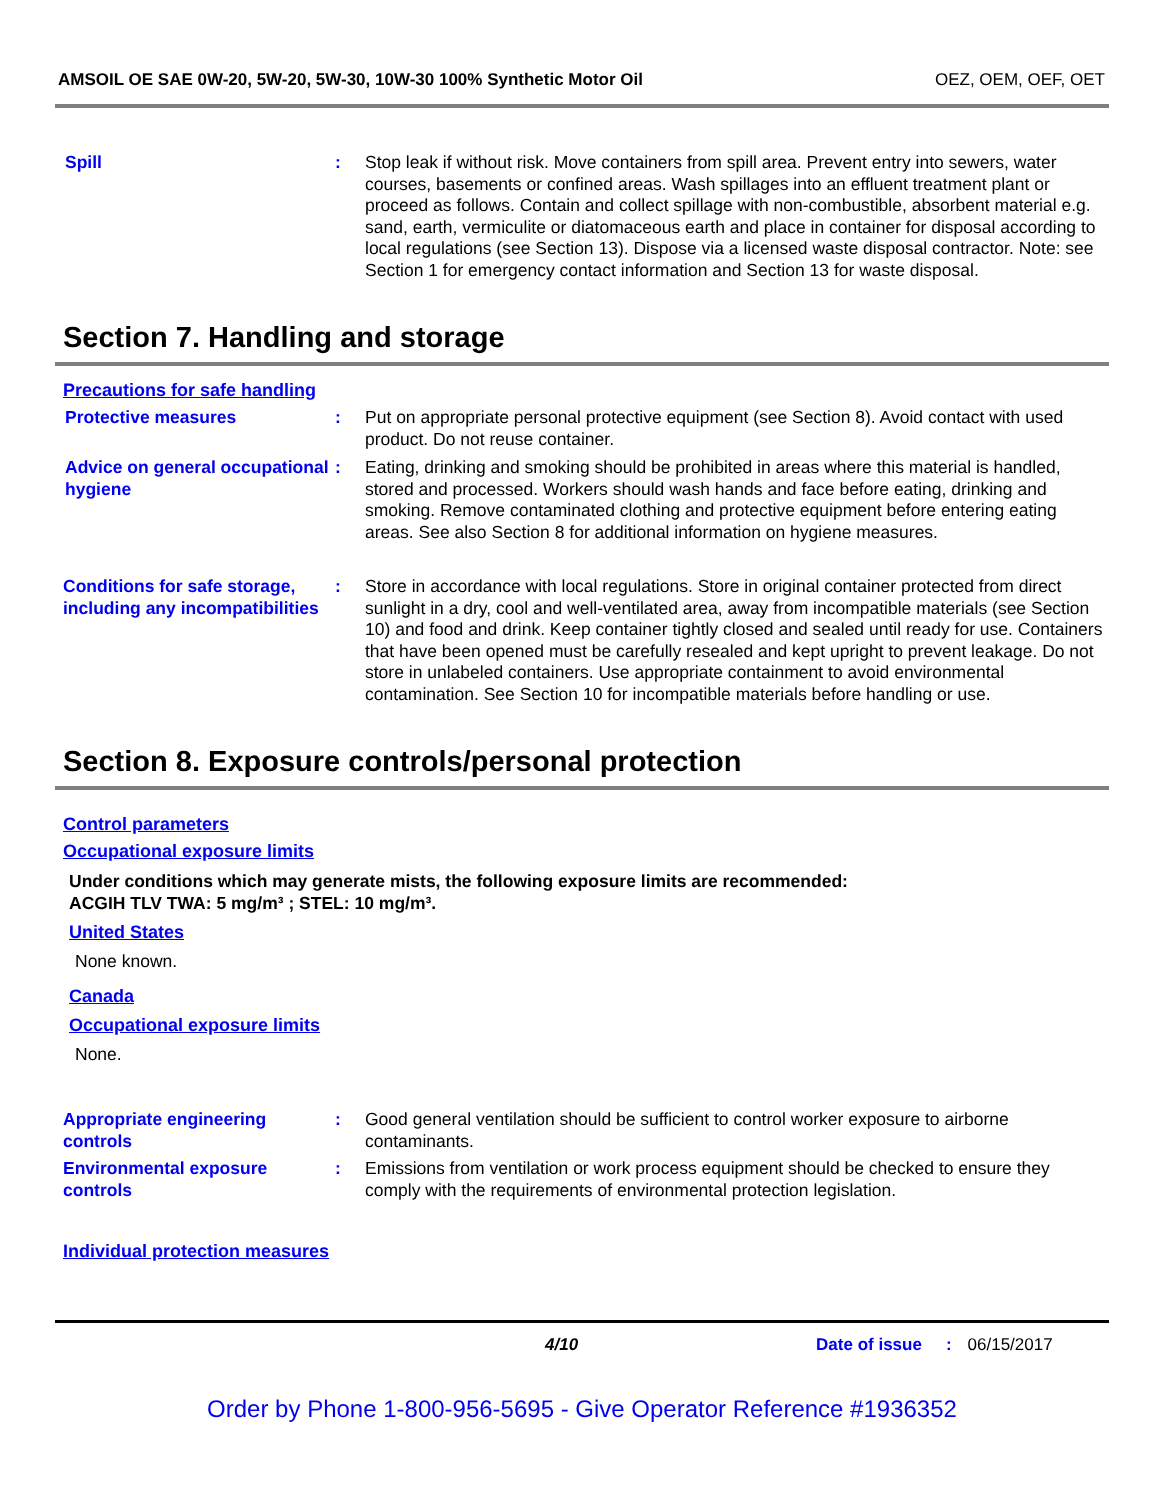AMSOIL OE SAE 0W-20, 5W-20, 5W-30, 10W-30 100% Synthetic Motor Oil OEZ, OEM, OEF, OET
Spill : Stop leak if without risk. Move containers from spill area. Prevent entry into sewers, water courses, basements or confined areas. Wash spillages into an effluent treatment plant or proceed as follows. Contain and collect spillage with non-combustible, absorbent material e.g. sand, earth, vermiculite or diatomaceous earth and place in container for disposal according to local regulations (see Section 13). Dispose via a licensed waste disposal contractor. Note: see Section 1 for emergency contact information and Section 13 for waste disposal.
Section 7. Handling and storage
Precautions for safe handling
Protective measures : Put on appropriate personal protective equipment (see Section 8). Avoid contact with used product. Do not reuse container.
Advice on general occupational hygiene
: Eating, drinking and smoking should be prohibited in areas where this material is handled, stored and processed. Workers should wash hands and face before eating, drinking and smoking. Remove contaminated clothing and protective equipment before entering eating areas. See also Section 8 for additional information on hygiene measures.
Conditions for safe storage, including any incompatibilities
: Store in accordance with local regulations. Store in original container protected from direct sunlight in a dry, cool and well-ventilated area, away from incompatible materials (see Section 10) and food and drink. Keep container tightly closed and sealed until ready for use. Containers that have been opened must be carefully resealed and kept upright to prevent leakage. Do not store in unlabeled containers. Use appropriate containment to avoid environmental contamination. See Section 10 for incompatible materials before handling or use.
Section 8. Exposure controls/personal protection
Control parameters
Occupational exposure limits
Under conditions which may generate mists, the following exposure limits are recommended:
ACGIH TLV TWA: 5 mg/m³ ; STEL: 10 mg/m³.
United States
None known.
Canada
Occupational exposure limits
None.
Appropriate engineering controls
: Good general ventilation should be sufficient to control worker exposure to airborne contaminants.
Environmental exposure controls
: Emissions from ventilation or work process equipment should be checked to ensure they comply with the requirements of environmental protection legislation.
Individual protection measures
4/10 Date of issue: 06/15/2017
Order by Phone 1-800-956-5695 - Give Operator Reference #1936352